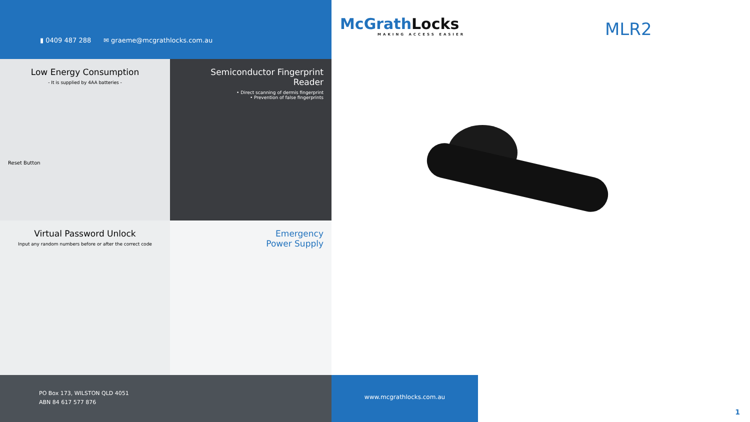▮ 0409 487 288 ✉ graeme@mcgrathlocks.com.au
McGrathLocks
MAKING ACCESS EASIER
MLR2
Low Energy Consumption
- It is supplied by 4AA batteries -
Reset Button
Semiconductor Fingerprint Reader
• Direct scanning of dermis fingerprint
• Prevention of false fingerprints
Virtual Password Unlock
Input any random numbers before or after the correct code
Emergency
Power Supply
PO Box 173, WILSTON QLD 4051
ABN 84 617 577 876
www.mcgrathlocks.com.au
1